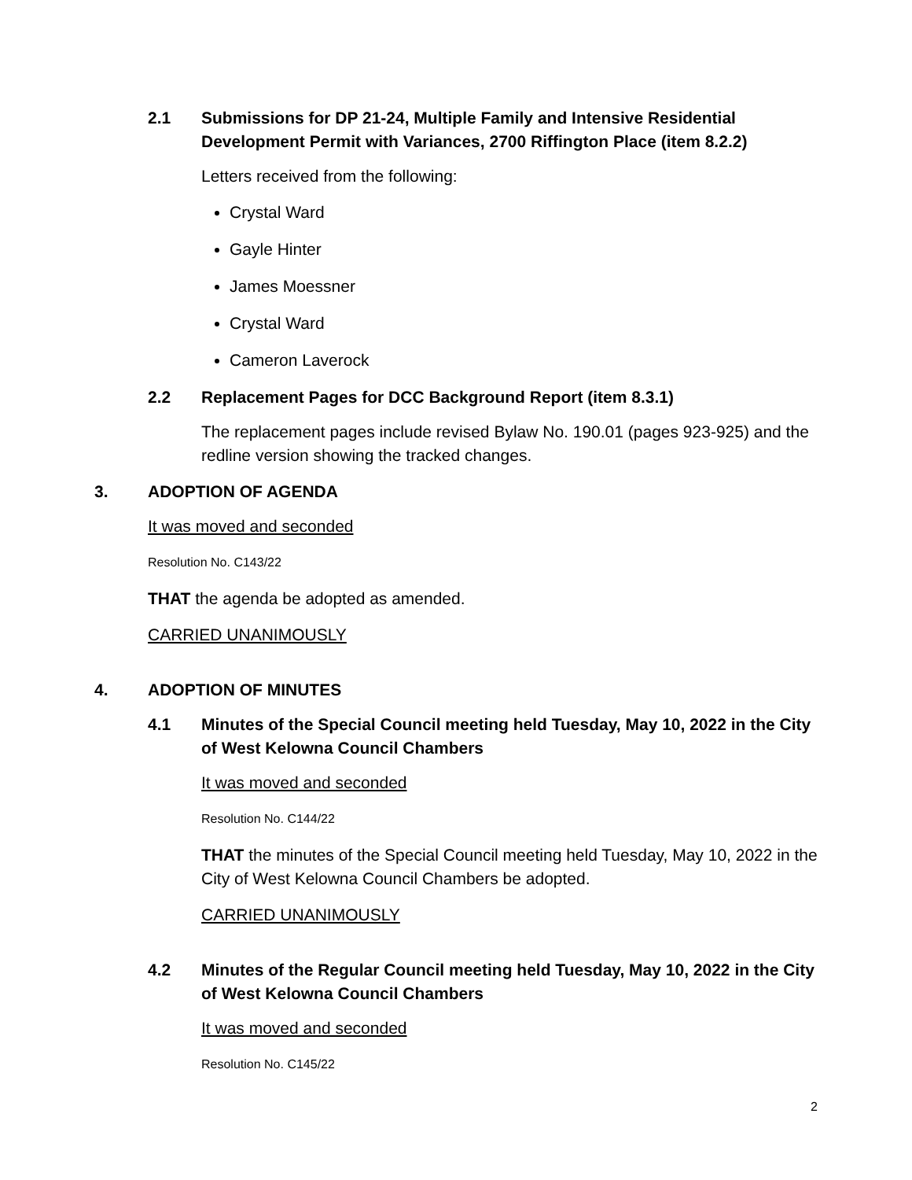2.1 Submissions for DP 21-24, Multiple Family and Intensive Residential Development Permit with Variances, 2700 Riffington Place (item 8.2.2)
Letters received from the following:
Crystal Ward
Gayle Hinter
James Moessner
Crystal Ward
Cameron Laverock
2.2 Replacement Pages for DCC Background Report (item 8.3.1)
The replacement pages include revised Bylaw No. 190.01 (pages 923-925) and the redline version showing the tracked changes.
3. ADOPTION OF AGENDA
It was moved and seconded
Resolution No. C143/22
THAT the agenda be adopted as amended.
CARRIED UNANIMOUSLY
4. ADOPTION OF MINUTES
4.1 Minutes of the Special Council meeting held Tuesday, May 10, 2022 in the City of West Kelowna Council Chambers
It was moved and seconded
Resolution No. C144/22
THAT the minutes of the Special Council meeting held Tuesday, May 10, 2022 in the City of West Kelowna Council Chambers be adopted.
CARRIED UNANIMOUSLY
4.2 Minutes of the Regular Council meeting held Tuesday, May 10, 2022 in the City of West Kelowna Council Chambers
It was moved and seconded
Resolution No. C145/22
2